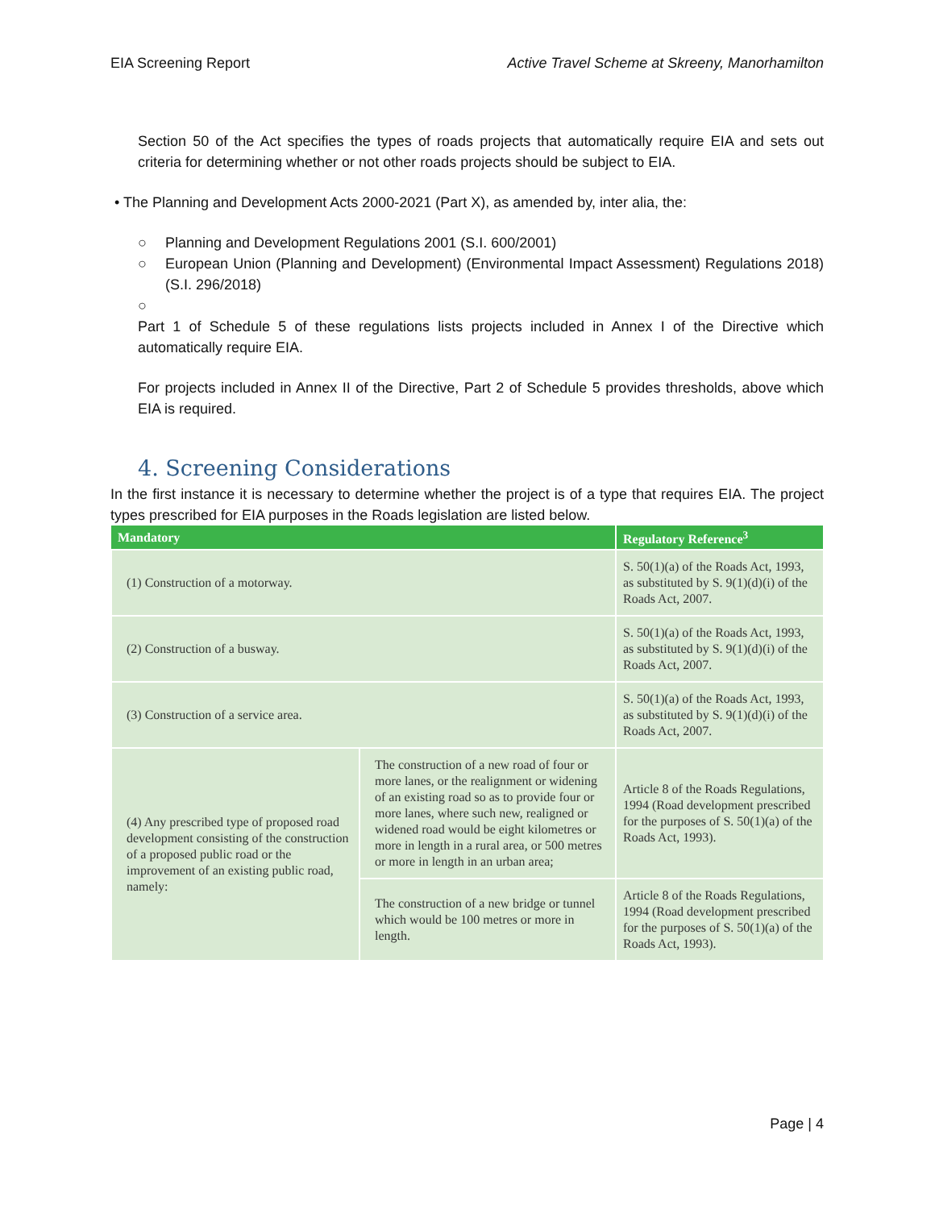EIA Screening Report Active Travel Scheme at Skreeny, Manorhamilton
Section 50 of the Act specifies the types of roads projects that automatically require EIA and sets out criteria for determining whether or not other roads projects should be subject to EIA.
• The Planning and Development Acts 2000-2021 (Part X), as amended by, inter alia, the:
○ Planning and Development Regulations 2001 (S.I. 600/2001)
○ European Union (Planning and Development) (Environmental Impact Assessment) Regulations 2018) (S.I. 296/2018)
○
Part 1 of Schedule 5 of these regulations lists projects included in Annex I of the Directive which automatically require EIA.
For projects included in Annex II of the Directive, Part 2 of Schedule 5 provides thresholds, above which EIA is required.
4. Screening Considerations
In the first instance it is necessary to determine whether the project is of a type that requires EIA. The project types prescribed for EIA purposes in the Roads legislation are listed below.
| Mandatory | | Regulatory Reference<sup>3</sup> |
| --- | --- | --- |
| (1) Construction of a motorway. | | S. 50(1)(a) of the Roads Act, 1993, as substituted by S. 9(1)(d)(i) of the Roads Act, 2007. |
| (2) Construction of a busway. | | S. 50(1)(a) of the Roads Act, 1993, as substituted by S. 9(1)(d)(i) of the Roads Act, 2007. |
| (3) Construction of a service area. | | S. 50(1)(a) of the Roads Act, 1993, as substituted by S. 9(1)(d)(i) of the Roads Act, 2007. |
| (4) Any prescribed type of proposed road development consisting of the construction of a proposed public road or the improvement of an existing public road, namely: | The construction of a new road of four or more lanes, or the realignment or widening of an existing road so as to provide four or more lanes, where such new, realigned or widened road would be eight kilometres or more in length in a rural area, or 500 metres or more in length in an urban area; | Article 8 of the Roads Regulations, 1994 (Road development prescribed for the purposes of S. 50(1)(a) of the Roads Act, 1993). |
| | The construction of a new bridge or tunnel which would be 100 metres or more in length. | Article 8 of the Roads Regulations, 1994 (Road development prescribed for the purposes of S. 50(1)(a) of the Roads Act, 1993). |
Page | 4